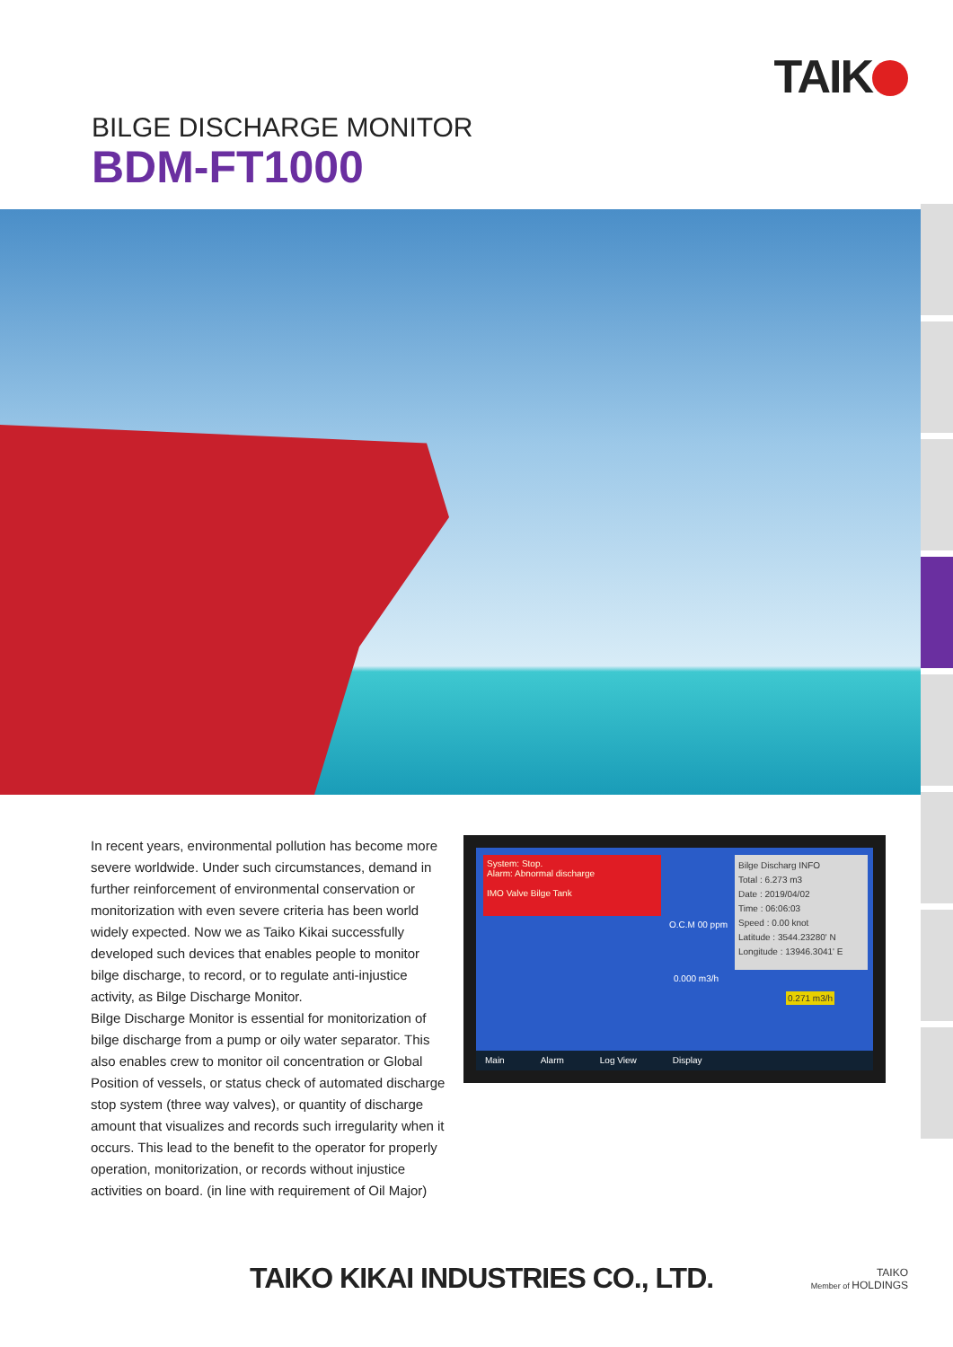TAIK
BILGE DISCHARGE MONITOR
BDM-FT1000
In recent years, environmental pollution has become more severe worldwide. Under such circumstances, demand in further reinforcement of environmental conservation or monitorization with even severe criteria has been world widely expected. Now we as Taiko Kikai successfully developed such devices that enables people to monitor bilge discharge, to record, or to regulate anti-injustice activity, as Bilge Discharge Monitor.
Bilge Discharge Monitor is essential for monitorization of bilge discharge from a pump or oily water separator. This also enables crew to monitor oil concentration or Global Position of vessels, or status check of automated discharge stop system (three way valves), or quantity of discharge amount that visualizes and records such irregularity when it occurs. This lead to the benefit to the operator for properly operation, monitorization, or records without injustice activities on board. (in line with requirement of Oil Major)
System: Stop.
Alarm: Abnormal discharge
IMO Valve Bilge Tank
Bilge Discharg INFO
Total : 6.273 m3
Date : 2019/04/02
Time : 06:06:03
Speed : 0.00 knot
Latitude : 3544.23280' N
Longitude : 13946.3041' E
O.C.M 00 ppm
0.000 m3/h
0.271 m3/h
Main Alarm Log View Display
TAIKO KIKAI INDUSTRIES CO., LTD.
TAIKO
Member of HOLDINGS